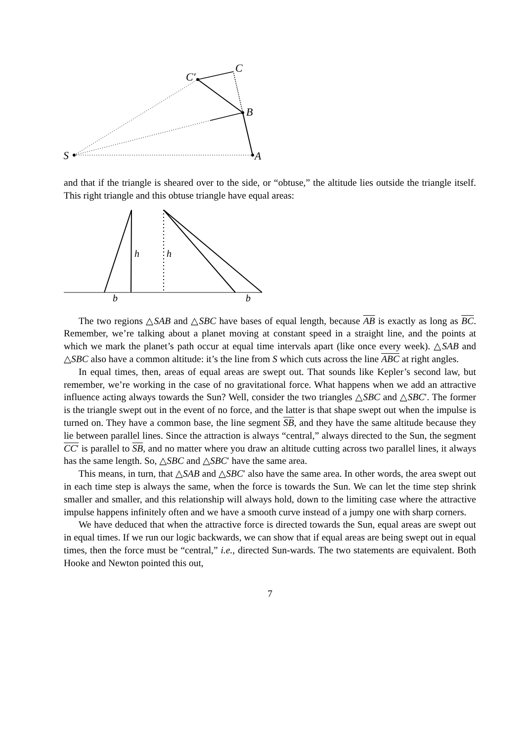S
A
B
C
C′
and that if the triangle is sheared over to the side, or “obtuse,” the altitude lies outside the triangle itself. This right triangle and this obtuse triangle have equal areas:
h
h
b
b
The two regions △SAB and △SBC have bases of equal length, because AB is exactly as long as BC. Remember, we’re talking about a planet moving at constant speed in a straight line, and the points at which we mark the planet’s path occur at equal time intervals apart (like once every week). △SAB and △SBC also have a common altitude: it’s the line from S which cuts across the line ABC at right angles.
In equal times, then, areas of equal areas are swept out. That sounds like Kepler’s second law, but remember, we’re working in the case of no gravitational force. What happens when we add an attractive influence acting always towards the Sun? Well, consider the two triangles △SBC and △SBC′. The former is the triangle swept out in the event of no force, and the latter is that shape swept out when the impulse is turned on. They have a common base, the line segment SB, and they have the same altitude because they lie between parallel lines. Since the attraction is always “central,” always directed to the Sun, the segment CC′ is parallel to SB, and no matter where you draw an altitude cutting across two parallel lines, it always has the same length. So, △SBC and △SBC′ have the same area.
This means, in turn, that △SAB and △SBC′ also have the same area. In other words, the area swept out in each time step is always the same, when the force is towards the Sun. We can let the time step shrink smaller and smaller, and this relationship will always hold, down to the limiting case where the attractive impulse happens infinitely often and we have a smooth curve instead of a jumpy one with sharp corners.
We have deduced that when the attractive force is directed towards the Sun, equal areas are swept out in equal times. If we run our logic backwards, we can show that if equal areas are being swept out in equal times, then the force must be “central,” i.e., directed Sun-wards. The two statements are equivalent. Both Hooke and Newton pointed this out,
7